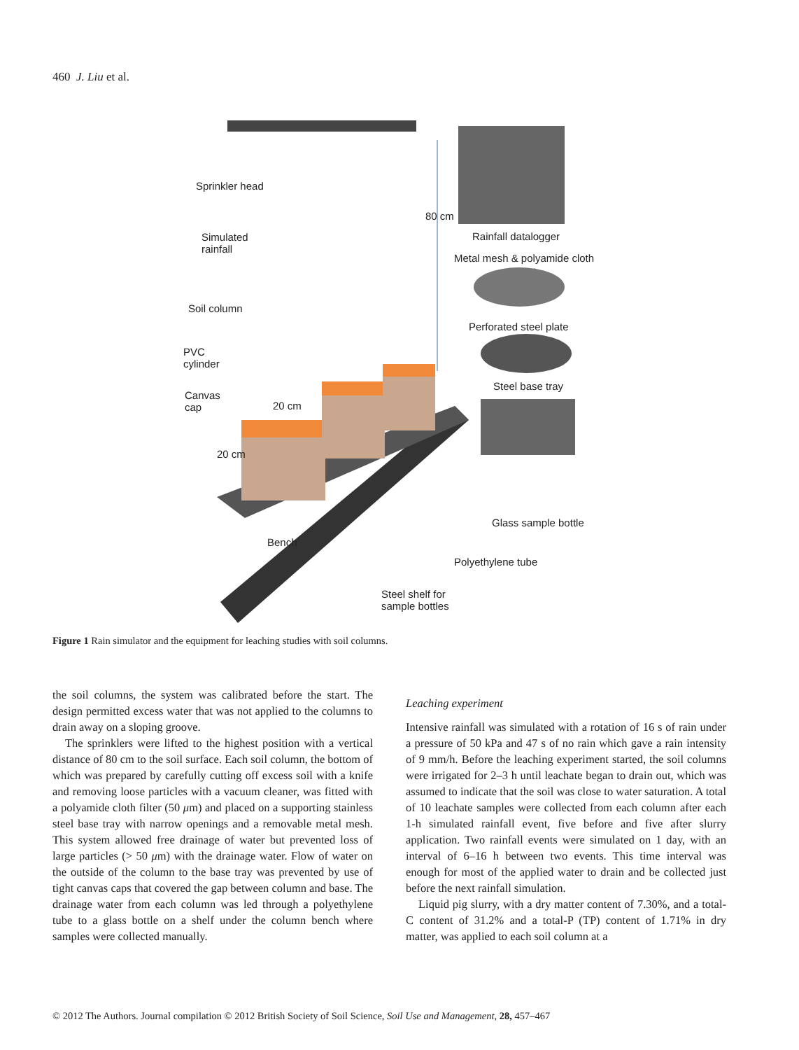460 J. Liu et al.
Sprinkler head
Simulated
rainfall
Soil column
PVC
cylinder
Canvas
cap
20 cm
20 cm
80 cm
Rainfall datalogger
Metal mesh & polyamide cloth
Perforated steel plate
Steel base tray
Glass sample bottle
Bench
Polyethylene tube
Steel shelf for
sample bottles
Figure 1 Rain simulator and the equipment for leaching studies with soil columns.
the soil columns, the system was calibrated before the start. The design permitted excess water that was not applied to the columns to drain away on a sloping groove.
The sprinklers were lifted to the highest position with a vertical distance of 80 cm to the soil surface. Each soil column, the bottom of which was prepared by carefully cutting off excess soil with a knife and removing loose particles with a vacuum cleaner, was fitted with a polyamide cloth filter (50 μm) and placed on a supporting stainless steel base tray with narrow openings and a removable metal mesh. This system allowed free drainage of water but prevented loss of large particles (> 50 μm) with the drainage water. Flow of water on the outside of the column to the base tray was prevented by use of tight canvas caps that covered the gap between column and base. The drainage water from each column was led through a polyethylene tube to a glass bottle on a shelf under the column bench where samples were collected manually.
Leaching experiment
Intensive rainfall was simulated with a rotation of 16 s of rain under a pressure of 50 kPa and 47 s of no rain which gave a rain intensity of 9 mm/h. Before the leaching experiment started, the soil columns were irrigated for 2–3 h until leachate began to drain out, which was assumed to indicate that the soil was close to water saturation. A total of 10 leachate samples were collected from each column after each 1-h simulated rainfall event, five before and five after slurry application. Two rainfall events were simulated on 1 day, with an interval of 6–16 h between two events. This time interval was enough for most of the applied water to drain and be collected just before the next rainfall simulation.
Liquid pig slurry, with a dry matter content of 7.30%, and a total-C content of 31.2% and a total-P (TP) content of 1.71% in dry matter, was applied to each soil column at a
© 2012 The Authors. Journal compilation © 2012 British Society of Soil Science, Soil Use and Management, 28, 457–467